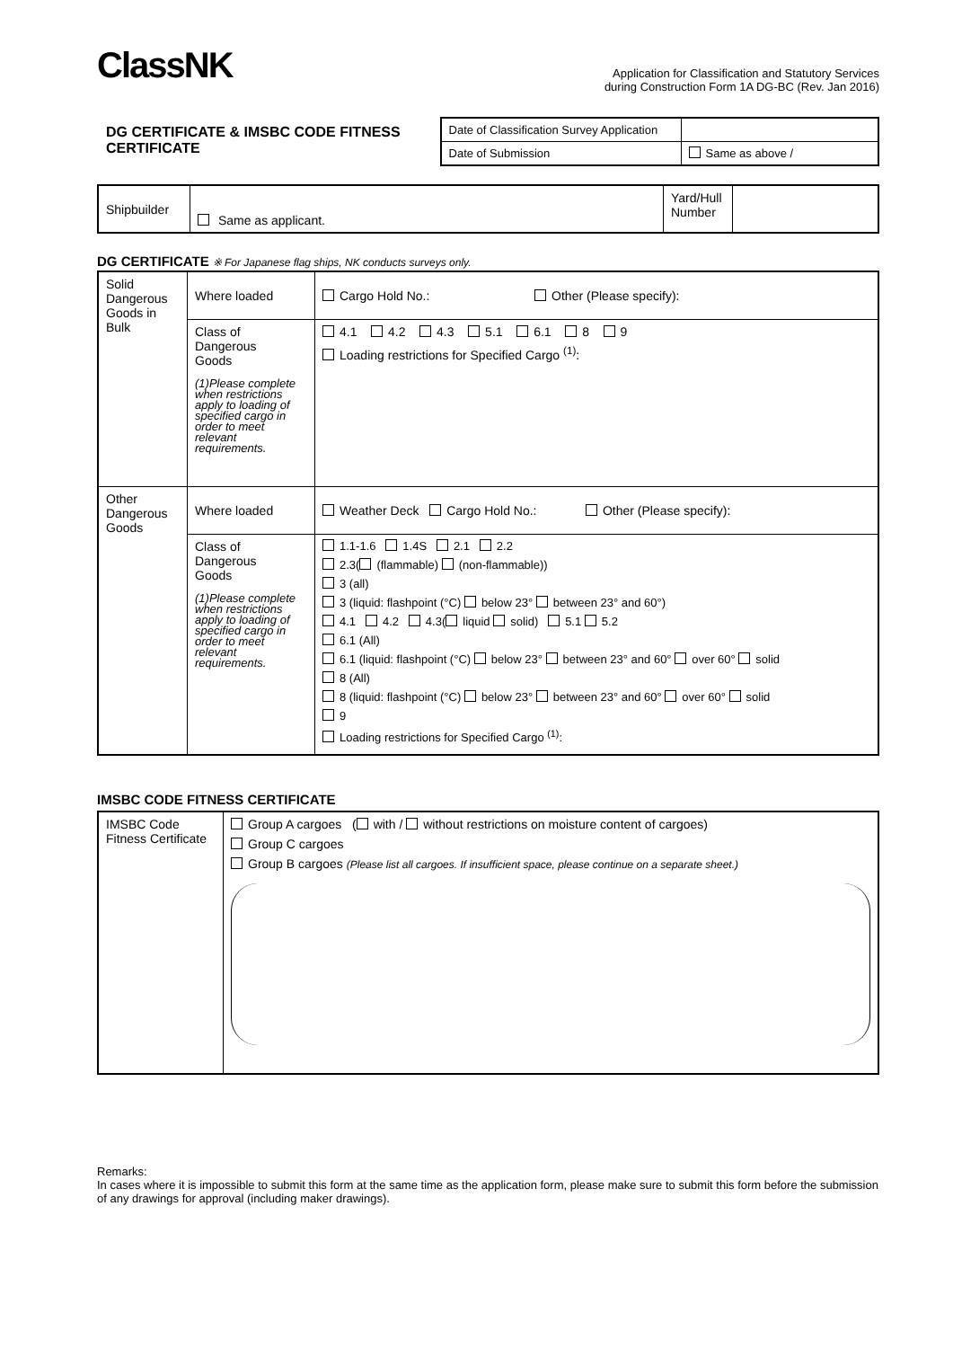ClassNK
Application for Classification and Statutory Services
during Construction Form 1A DG-BC (Rev. Jan 2016)
DG CERTIFICATE & IMSBC CODE FITNESS CERTIFICATE
| Date of Classification Survey Application | |
| Date of Submission | Same as above / |
| Shipbuilder | Same as applicant. | Yard/Hull Number | |
DG CERTIFICATE ※ For Japanese flag ships, NK conducts surveys only.
| Solid Dangerous Goods in Bulk | Where loaded | Cargo Hold No.: Other (Please specify): |
| | Class of Dangerous Goods (1)Please complete when restrictions apply to loading of specified cargo in order to meet relevant requirements. | 4.1 4.2 4.3 5.1 6.1 8 9 Loading restrictions for Specified Cargo <sup>(1)</sup>: |
| Other Dangerous Goods | Where loaded | Weather Deck Cargo Hold No.: Other (Please specify): |
| | Class of Dangerous Goods (1)Please complete when restrictions apply to loading of specified cargo in order to meet relevant requirements. | 1.1-1.6 1.4S 2.1 2.2 2.3( (flammable) (non-flammable)) 3 (all) 3 (liquid: flashpoint (°C) below 23° between 23° and 60°) 4.1 4.2 4.3( liquid solid) 5.1 5.2 6.1 (All) 6.1 (liquid: flashpoint (°C) below 23° between 23° and 60° over 60° solid 8 (All) 8 (liquid: flashpoint (°C) below 23° between 23° and 60° over 60° solid 9 Loading restrictions for Specified Cargo <sup>(1)</sup>: |
IMSBC CODE FITNESS CERTIFICATE
| IMSBC Code Fitness Certificate | Group A cargoes ( with / without restrictions on moisture content of cargoes) Group C cargoes Group B cargoes (Please list all cargoes. If insufficient space, please continue on a separate sheet.) |
Remarks:
In cases where it is impossible to submit this form at the same time as the application form, please make sure to submit this form before the submission of any drawings for approval (including maker drawings).